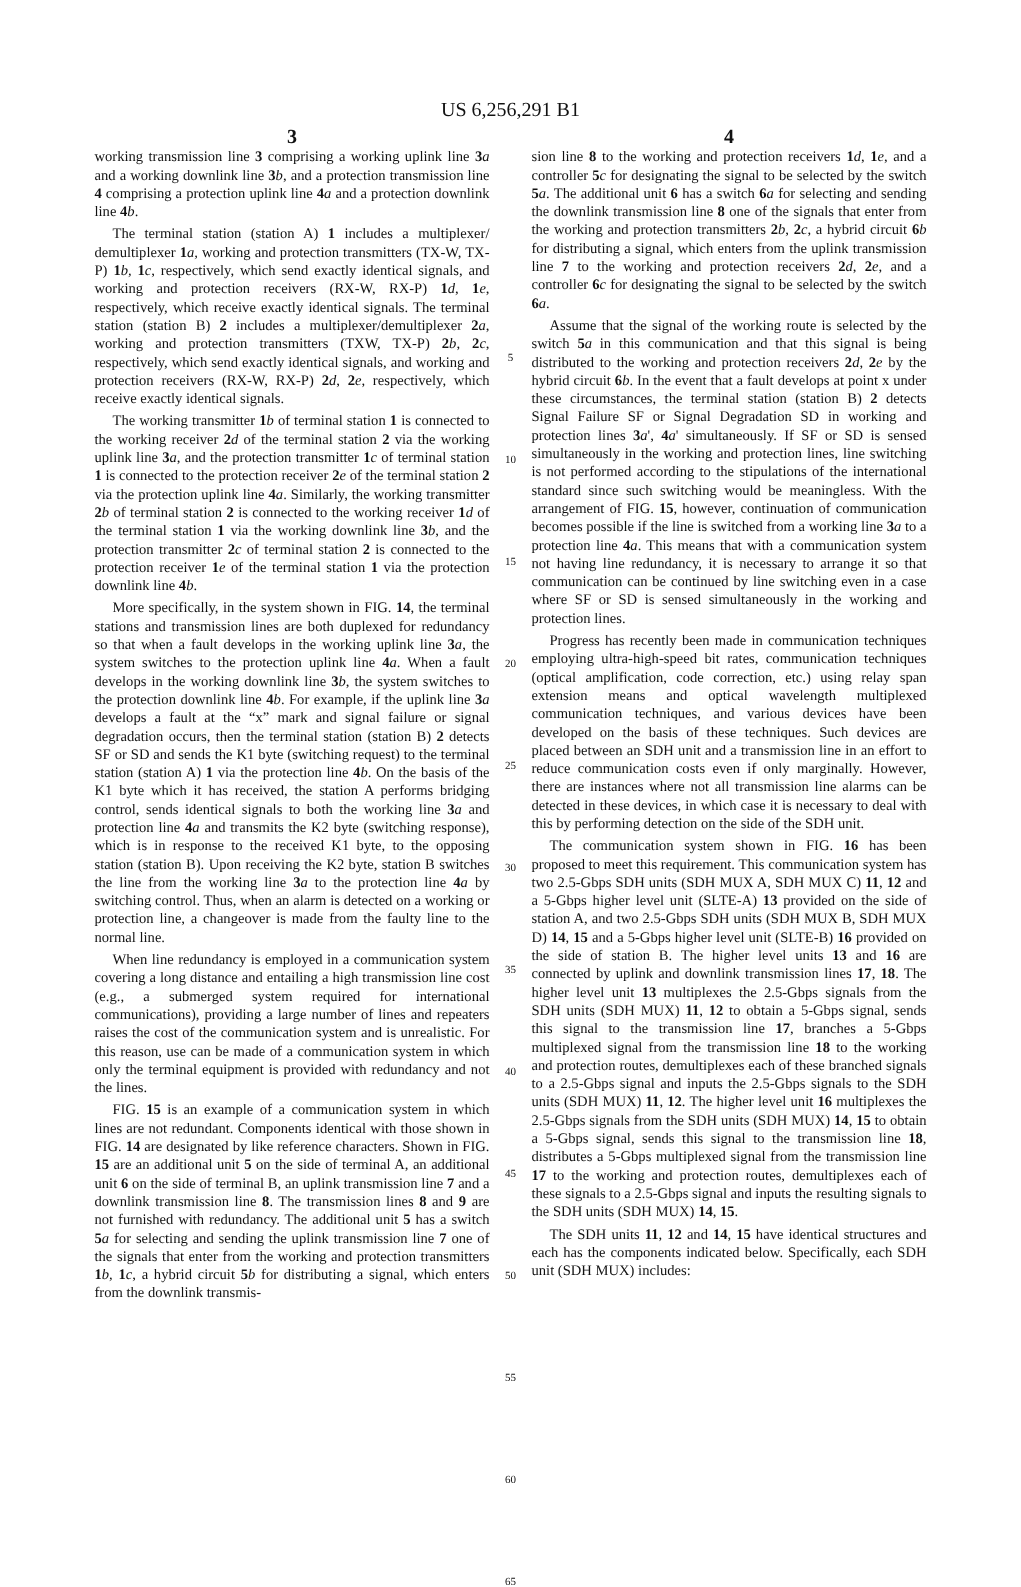US 6,256,291 B1
3
working transmission line 3 comprising a working uplink line 3 a and a working downlink line 3 b, and a protection transmission line 4 comprising a protection uplink line 4 a and a protection downlink line 4 b.
The terminal station (station A) 1 includes a multiplexer/ demultiplexer 1 a, working and protection transmitters (TX-W, TX-P) 1 b, 1 c, respectively, which send exactly identical signals, and working and protection receivers (RX-W, RX-P) 1 d, 1 e, respectively, which receive exactly identical signals. The terminal station (station B) 2 includes a multiplexer/demultiplexer 2 a, working and protection transmitters (TXW, TX-P) 2 b, 2 c, respectively, which send exactly identical signals, and working and protection receivers (RX-W, RX-P) 2 d, 2 e, respectively, which receive exactly identical signals.
The working transmitter 1 b of terminal station 1 is connected to the working receiver 2 d of the terminal station 2 via the working uplink line 3 a, and the protection transmitter 1 c of terminal station 1 is connected to the protection receiver 2 e of the terminal station 2 via the protection uplink line 4 a. Similarly, the working transmitter 2 b of terminal station 2 is connected to the working receiver 1 d of the terminal station 1 via the working downlink line 3 b, and the protection transmitter 2 c of terminal station 2 is connected to the protection receiver 1 e of the terminal station 1 via the protection downlink line 4 b.
More specifically, in the system shown in FIG. 14, the terminal stations and transmission lines are both duplexed for redundancy so that when a fault develops in the working uplink line 3 a, the system switches to the protection uplink line 4 a. When a fault develops in the working downlink line 3 b, the system switches to the protection downlink line 4 b. For example, if the uplink line 3 a develops a fault at the “x” mark and signal failure or signal degradation occurs, then the terminal station (station B) 2 detects SF or SD and sends the K1 byte (switching request) to the terminal station (station A) 1 via the protection line 4 b. On the basis of the K1 byte which it has received, the station A performs bridging control, sends identical signals to both the working line 3 a and protection line 4 a and transmits the K2 byte (switching response), which is in response to the received K1 byte, to the opposing station (station B). Upon receiving the K2 byte, station B switches the line from the working line 3 a to the protection line 4 a by switching control. Thus, when an alarm is detected on a working or protection line, a changeover is made from the faulty line to the normal line.
When line redundancy is employed in a communication system covering a long distance and entailing a high transmission line cost (e.g., a submerged system required for international communications), providing a large number of lines and repeaters raises the cost of the communication system and is unrealistic. For this reason, use can be made of a communication system in which only the terminal equipment is provided with redundancy and not the lines.
FIG. 15 is an example of a communication system in which lines are not redundant. Components identical with those shown in FIG. 14 are designated by like reference characters. Shown in FIG. 15 are an additional unit 5 on the side of terminal A, an additional unit 6 on the side of terminal B, an uplink transmission line 7 and a downlink transmission line 8. The transmission lines 8 and 9 are not furnished with redundancy. The additional unit 5 has a switch 5 a for selecting and sending the uplink transmission line 7 one of the signals that enter from the working and protection transmitters 1 b, 1 c, a hybrid circuit 5 b for distributing a signal, which enters from the downlink transmis-
5
10
15
20
25
30
35
40
45
50
55
60
65
4
sion line 8 to the working and protection receivers 1 d, 1 e, and a controller 5 c for designating the signal to be selected by the switch 5 a. The additional unit 6 has a switch 6 a for selecting and sending the downlink transmission line 8 one of the signals that enter from the working and protection transmitters 2 b, 2 c, a hybrid circuit 6 b for distributing a signal, which enters from the uplink transmission line 7 to the working and protection receivers 2 d, 2 e, and a controller 6 c for designating the signal to be selected by the switch 6 a.
Assume that the signal of the working route is selected by the switch 5 a in this communication and that this signal is being distributed to the working and protection receivers 2 d, 2 e by the hybrid circuit 6 b. In the event that a fault develops at point x under these circumstances, the terminal station (station B) 2 detects Signal Failure SF or Signal Degradation SD in working and protection lines 3 a', 4 a' simultaneously. If SF or SD is sensed simultaneously in the working and protection lines, line switching is not performed according to the stipulations of the international standard since such switching would be meaningless. With the arrangement of FIG. 15, however, continuation of communication becomes possible if the line is switched from a working line 3 a to a protection line 4 a. This means that with a communication system not having line redundancy, it is necessary to arrange it so that communication can be continued by line switching even in a case where SF or SD is sensed simultaneously in the working and protection lines.
Progress has recently been made in communication techniques employing ultra-high-speed bit rates, communication techniques (optical amplification, code correction, etc.) using relay span extension means and optical wavelength multiplexed communication techniques, and various devices have been developed on the basis of these techniques. Such devices are placed between an SDH unit and a transmission line in an effort to reduce communication costs even if only marginally. However, there are instances where not all transmission line alarms can be detected in these devices, in which case it is necessary to deal with this by performing detection on the side of the SDH unit.
The communication system shown in FIG. 16 has been proposed to meet this requirement. This communication system has two 2.5-Gbps SDH units (SDH MUX A, SDH MUX C) 11, 12 and a 5-Gbps higher level unit (SLTE-A) 13 provided on the side of station A, and two 2.5-Gbps SDH units (SDH MUX B, SDH MUX D) 14, 15 and a 5-Gbps higher level unit (SLTE-B) 16 provided on the side of station B. The higher level units 13 and 16 are connected by uplink and downlink transmission lines 17, 18. The higher level unit 13 multiplexes the 2.5-Gbps signals from the SDH units (SDH MUX) 11, 12 to obtain a 5-Gbps signal, sends this signal to the transmission line 17, branches a 5-Gbps multiplexed signal from the transmission line 18 to the working and protection routes, demultiplexes each of these branched signals to a 2.5-Gbps signal and inputs the 2.5-Gbps signals to the SDH units (SDH MUX) 11, 12. The higher level unit 16 multiplexes the 2.5-Gbps signals from the SDH units (SDH MUX) 14, 15 to obtain a 5-Gbps signal, sends this signal to the transmission line 18, distributes a 5-Gbps multiplexed signal from the transmission line 17 to the working and protection routes, demultiplexes each of these signals to a 2.5-Gbps signal and inputs the resulting signals to the SDH units (SDH MUX) 14, 15.
The SDH units 11, 12 and 14, 15 have identical structures and each has the components indicated below. Specifically, each SDH unit (SDH MUX) includes: